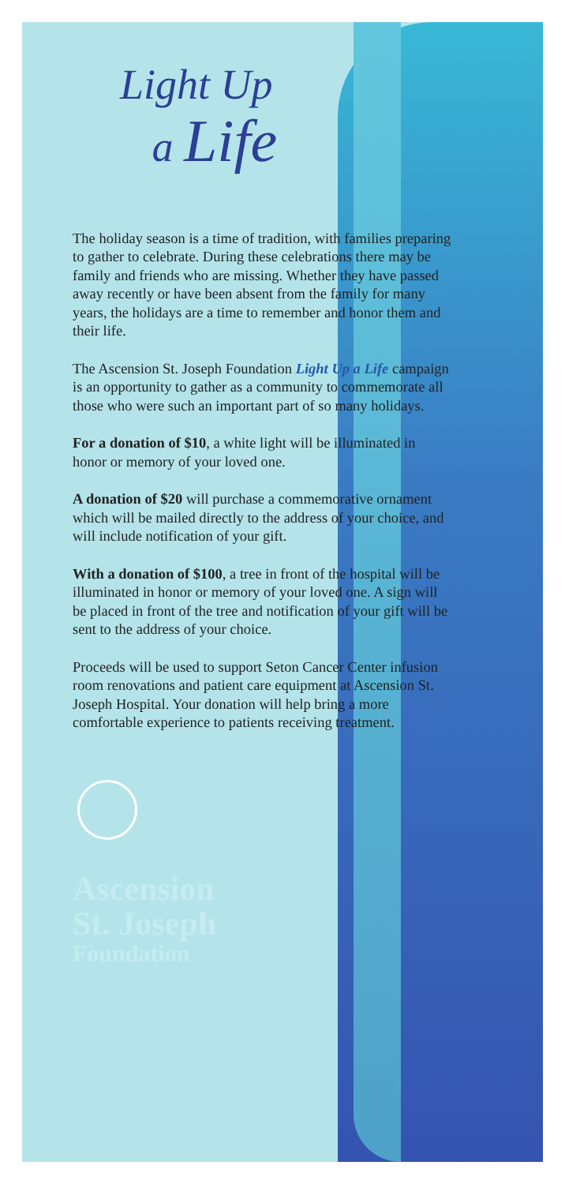Light Up
a Life
The holiday season is a time of tradition, with families preparing to gather to celebrate. During these celebrations there may be family and friends who are missing. Whether they have passed away recently or have been absent from the family for many years, the holidays are a time to remember and honor them and their life.
The Ascension St. Joseph Foundation Light Up a Life campaign is an opportunity to gather as a community to commemorate all those who were such an important part of so many holidays.
For a donation of $10, a white light will be illuminated in honor or memory of your loved one.
A donation of $20 will purchase a commemorative ornament which will be mailed directly to the address of your choice, and will include notification of your gift.
With a donation of $100, a tree in front of the hospital will be illuminated in honor or memory of your loved one. A sign will be placed in front of the tree and notification of your gift will be sent to the address of your choice.
Proceeds will be used to support Seton Cancer Center infusion room renovations and patient care equipment at Ascension St. Joseph Hospital. Your donation will help bring a more comfortable experience to patients receiving treatment.
Ascension
St. Joseph
Foundation